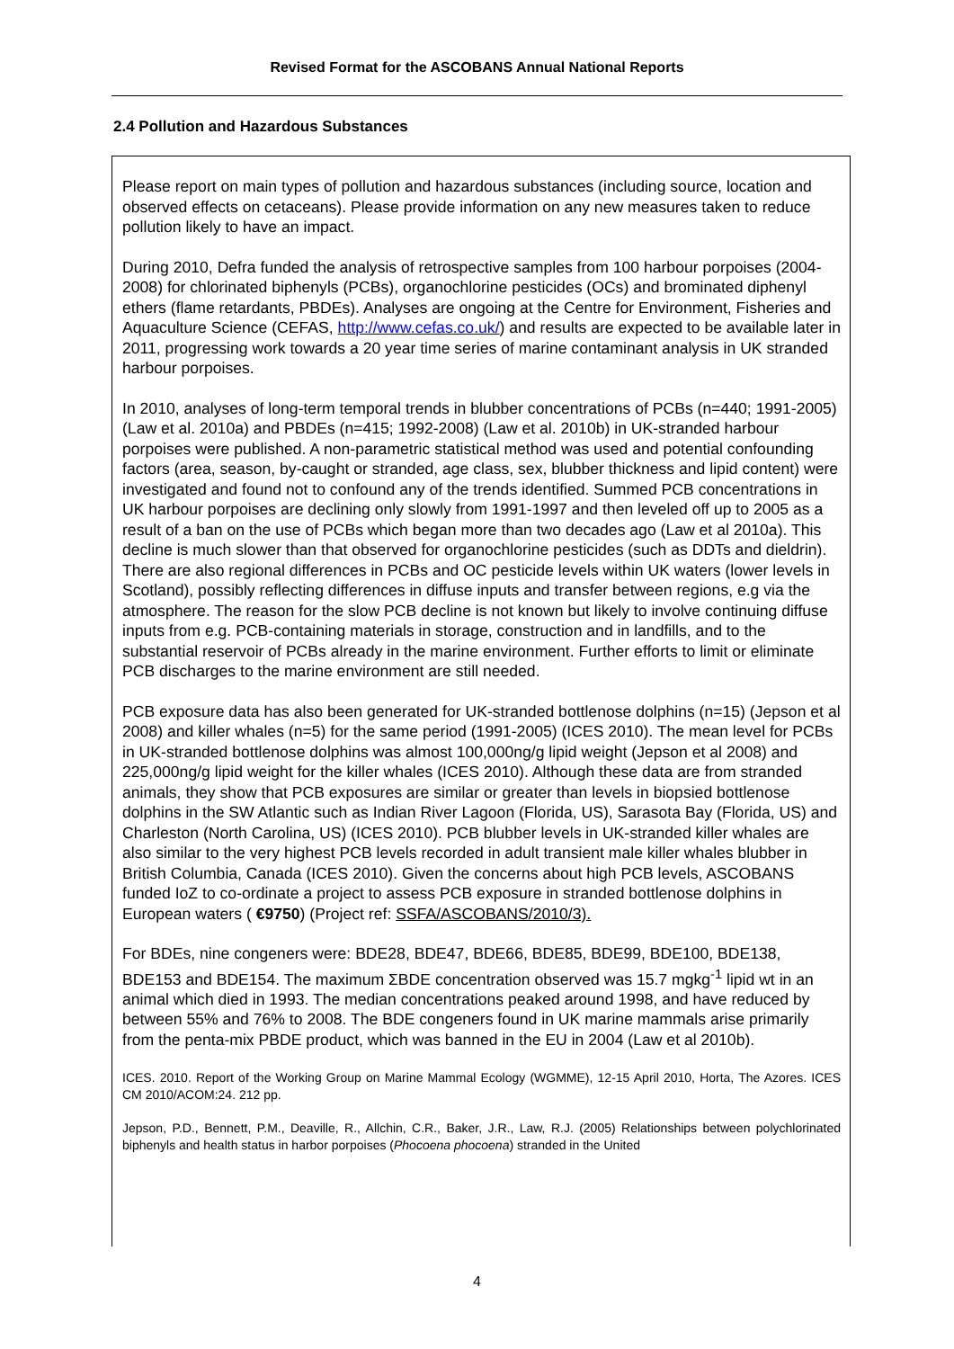Revised Format for the ASCOBANS Annual National Reports
2.4 Pollution and Hazardous Substances
Please report on main types of pollution and hazardous substances (including source, location and observed effects on cetaceans). Please provide information on any new measures taken to reduce pollution likely to have an impact.
During 2010, Defra funded the analysis of retrospective samples from 100 harbour porpoises (2004-2008) for chlorinated biphenyls (PCBs), organochlorine pesticides (OCs) and brominated diphenyl ethers (flame retardants, PBDEs). Analyses are ongoing at the Centre for Environment, Fisheries and Aquaculture Science (CEFAS, http://www.cefas.co.uk/) and results are expected to be available later in 2011, progressing work towards a 20 year time series of marine contaminant analysis in UK stranded harbour porpoises.
In 2010, analyses of long-term temporal trends in blubber concentrations of PCBs (n=440; 1991-2005) (Law et al. 2010a) and PBDEs (n=415; 1992-2008) (Law et al. 2010b) in UK-stranded harbour porpoises were published. A non-parametric statistical method was used and potential confounding factors (area, season, by-caught or stranded, age class, sex, blubber thickness and lipid content) were investigated and found not to confound any of the trends identified. Summed PCB concentrations in UK harbour porpoises are declining only slowly from 1991-1997 and then leveled off up to 2005 as a result of a ban on the use of PCBs which began more than two decades ago (Law et al 2010a). This decline is much slower than that observed for organochlorine pesticides (such as DDTs and dieldrin). There are also regional differences in PCBs and OC pesticide levels within UK waters (lower levels in Scotland), possibly reflecting differences in diffuse inputs and transfer between regions, e.g via the atmosphere. The reason for the slow PCB decline is not known but likely to involve continuing diffuse inputs from e.g. PCB-containing materials in storage, construction and in landfills, and to the substantial reservoir of PCBs already in the marine environment. Further efforts to limit or eliminate PCB discharges to the marine environment are still needed.
PCB exposure data has also been generated for UK-stranded bottlenose dolphins (n=15) (Jepson et al 2008) and killer whales (n=5) for the same period (1991-2005) (ICES 2010). The mean level for PCBs in UK-stranded bottlenose dolphins was almost 100,000ng/g lipid weight (Jepson et al 2008) and 225,000ng/g lipid weight for the killer whales (ICES 2010). Although these data are from stranded animals, they show that PCB exposures are similar or greater than levels in biopsied bottlenose dolphins in the SW Atlantic such as Indian River Lagoon (Florida, US), Sarasota Bay (Florida, US) and Charleston (North Carolina, US) (ICES 2010). PCB blubber levels in UK-stranded killer whales are also similar to the very highest PCB levels recorded in adult transient male killer whales blubber in British Columbia, Canada (ICES 2010). Given the concerns about high PCB levels, ASCOBANS funded IoZ to co-ordinate a project to assess PCB exposure in stranded bottlenose dolphins in European waters ( €9750) (Project ref: SSFA/ASCOBANS/2010/3).
For BDEs, nine congeners were: BDE28, BDE47, BDE66, BDE85, BDE99, BDE100, BDE138, BDE153 and BDE154. The maximum ΣBDE concentration observed was 15.7 mgkg<sup>-1</sup> lipid wt in an animal which died in 1993. The median concentrations peaked around 1998, and have reduced by between 55% and 76% to 2008. The BDE congeners found in UK marine mammals arise primarily from the penta-mix PBDE product, which was banned in the EU in 2004 (Law et al 2010b).
ICES. 2010. Report of the Working Group on Marine Mammal Ecology (WGMME), 12-15 April 2010, Horta, The Azores. ICES CM 2010/ACOM:24. 212 pp.
Jepson, P.D., Bennett, P.M., Deaville, R., Allchin, C.R., Baker, J.R., Law, R.J. (2005) Relationships between polychlorinated biphenyls and health status in harbor porpoises (Phocoena phocoena) stranded in the United
4